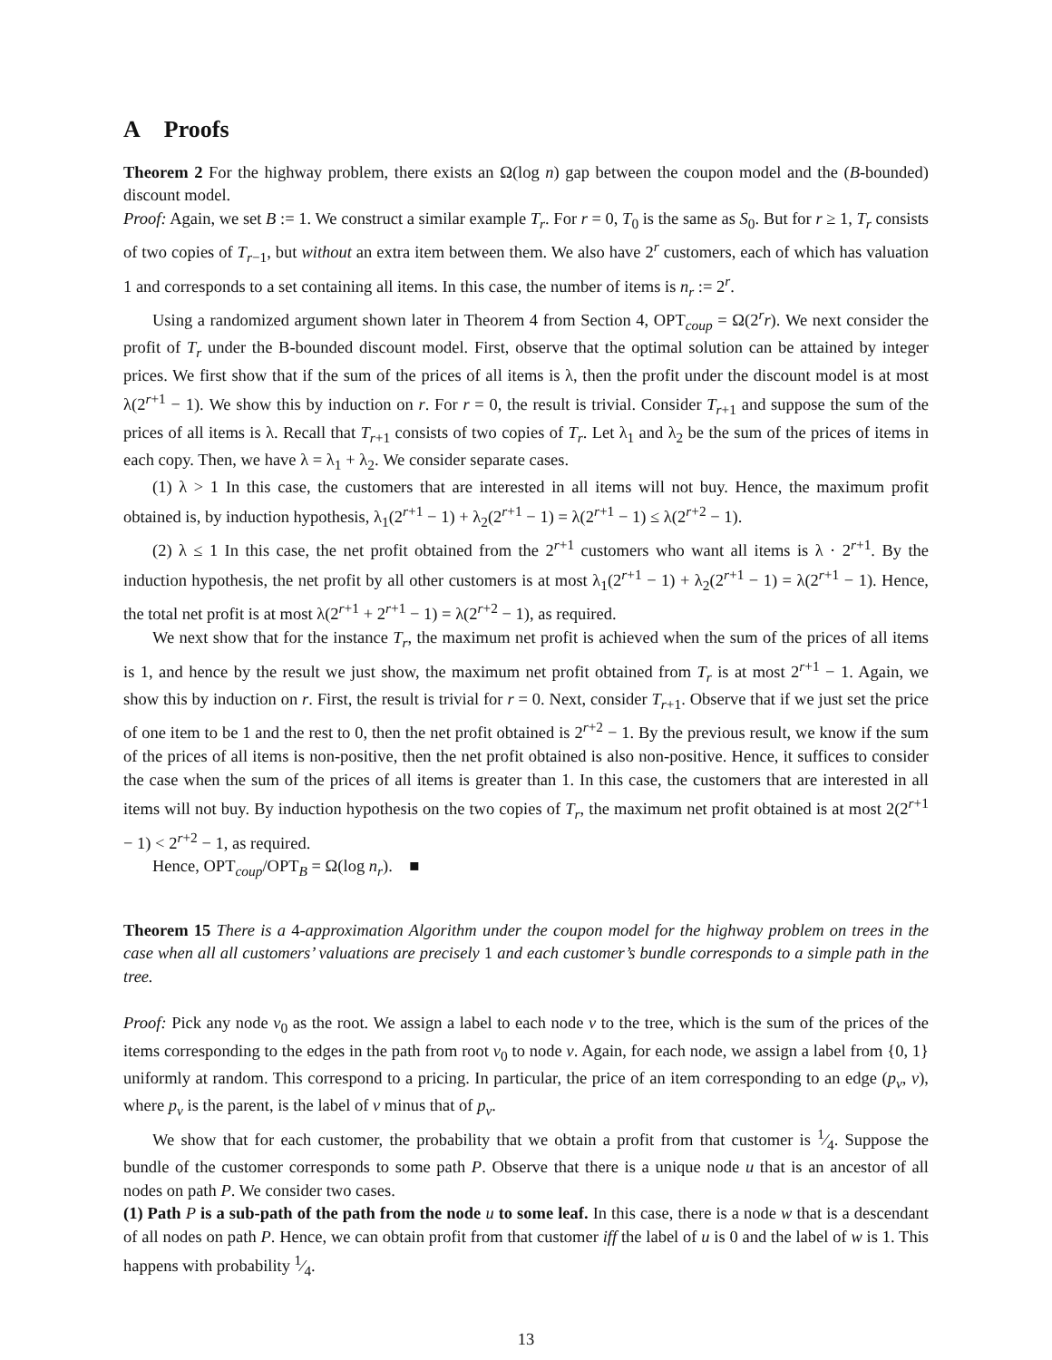A Proofs
Theorem 2 For the highway problem, there exists an Ω(log n) gap between the coupon model and the (B-bounded) discount model.
Proof: Again, we set B := 1. We construct a similar example T<sub>r</sub>. For r = 0, T<sub>0</sub> is the same as S<sub>0</sub>. But for r ≥ 1, T<sub>r</sub> consists of two copies of T<sub>r−1</sub>, but without an extra item between them. We also have 2<sup>r</sup> customers, each of which has valuation 1 and corresponds to a set containing all items. In this case, the number of items is n<sub>r</sub> := 2<sup>r</sup>.
Using a randomized argument shown later in Theorem 4 from Section 4, OPT<sub>coup</sub> = Ω(2<sup>r</sup>r). We next consider the profit of T<sub>r</sub> under the B-bounded discount model. First, observe that the optimal solution can be attained by integer prices. We first show that if the sum of the prices of all items is λ, then the profit under the discount model is at most λ(2<sup>r+1</sup> − 1). We show this by induction on r. For r = 0, the result is trivial. Consider T<sub>r+1</sub> and suppose the sum of the prices of all items is λ. Recall that T<sub>r+1</sub> consists of two copies of T<sub>r</sub>. Let λ<sub>1</sub> and λ<sub>2</sub> be the sum of the prices of items in each copy. Then, we have λ = λ<sub>1</sub> + λ<sub>2</sub>. We consider separate cases.
(1) λ > 1 In this case, the customers that are interested in all items will not buy. Hence, the maximum profit obtained is, by induction hypothesis, λ<sub>1</sub>(2<sup>r+1</sup> − 1) + λ<sub>2</sub>(2<sup>r+1</sup> − 1) = λ(2<sup>r+1</sup> − 1) ≤ λ(2<sup>r+2</sup> − 1).
(2) λ ≤ 1 In this case, the net profit obtained from the 2<sup>r+1</sup> customers who want all items is λ · 2<sup>r+1</sup>. By the induction hypothesis, the net profit by all other customers is at most λ<sub>1</sub>(2<sup>r+1</sup> − 1) + λ<sub>2</sub>(2<sup>r+1</sup> − 1) = λ(2<sup>r+1</sup> − 1). Hence, the total net profit is at most λ(2<sup>r+1</sup> + 2<sup>r+1</sup> − 1) = λ(2<sup>r+2</sup> − 1), as required.
We next show that for the instance T<sub>r</sub>, the maximum net profit is achieved when the sum of the prices of all items is 1, and hence by the result we just show, the maximum net profit obtained from T<sub>r</sub> is at most 2<sup>r+1</sup> − 1. Again, we show this by induction on r. First, the result is trivial for r = 0. Next, consider T<sub>r+1</sub>. Observe that if we just set the price of one item to be 1 and the rest to 0, then the net profit obtained is 2<sup>r+2</sup> − 1. By the previous result, we know if the sum of the prices of all items is non-positive, then the net profit obtained is also non-positive. Hence, it suffices to consider the case when the sum of the prices of all items is greater than 1. In this case, the customers that are interested in all items will not buy. By induction hypothesis on the two copies of T<sub>r</sub>, the maximum net profit obtained is at most 2(2<sup>r+1</sup> − 1) < 2<sup>r+2</sup> − 1, as required.
Hence, OPT<sub>coup</sub>/OPT<sub>B</sub> = Ω(log n<sub>r</sub>). ■
Theorem 15 There is a 4-approximation Algorithm under the coupon model for the highway problem on trees in the case when all all customers’ valuations are precisely 1 and each customer’s bundle corresponds to a simple path in the tree.
Proof: Pick any node v<sub>0</sub> as the root. We assign a label to each node v to the tree, which is the sum of the prices of the items corresponding to the edges in the path from root v<sub>0</sub> to node v. Again, for each node, we assign a label from {0, 1} uniformly at random. This correspond to a pricing. In particular, the price of an item corresponding to an edge (p<sub>v</sub>, v), where p<sub>v</sub> is the parent, is the label of v minus that of p<sub>v</sub>.
We show that for each customer, the probability that we obtain a profit from that customer is 1⁄4. Suppose the bundle of the customer corresponds to some path P. Observe that there is a unique node u that is an ancestor of all nodes on path P. We consider two cases.
(1) Path P is a sub-path of the path from the node u to some leaf. In this case, there is a node w that is a descendant of all nodes on path P. Hence, we can obtain profit from that customer iff the label of u is 0 and the label of w is 1. This happens with probability 1⁄4.
13